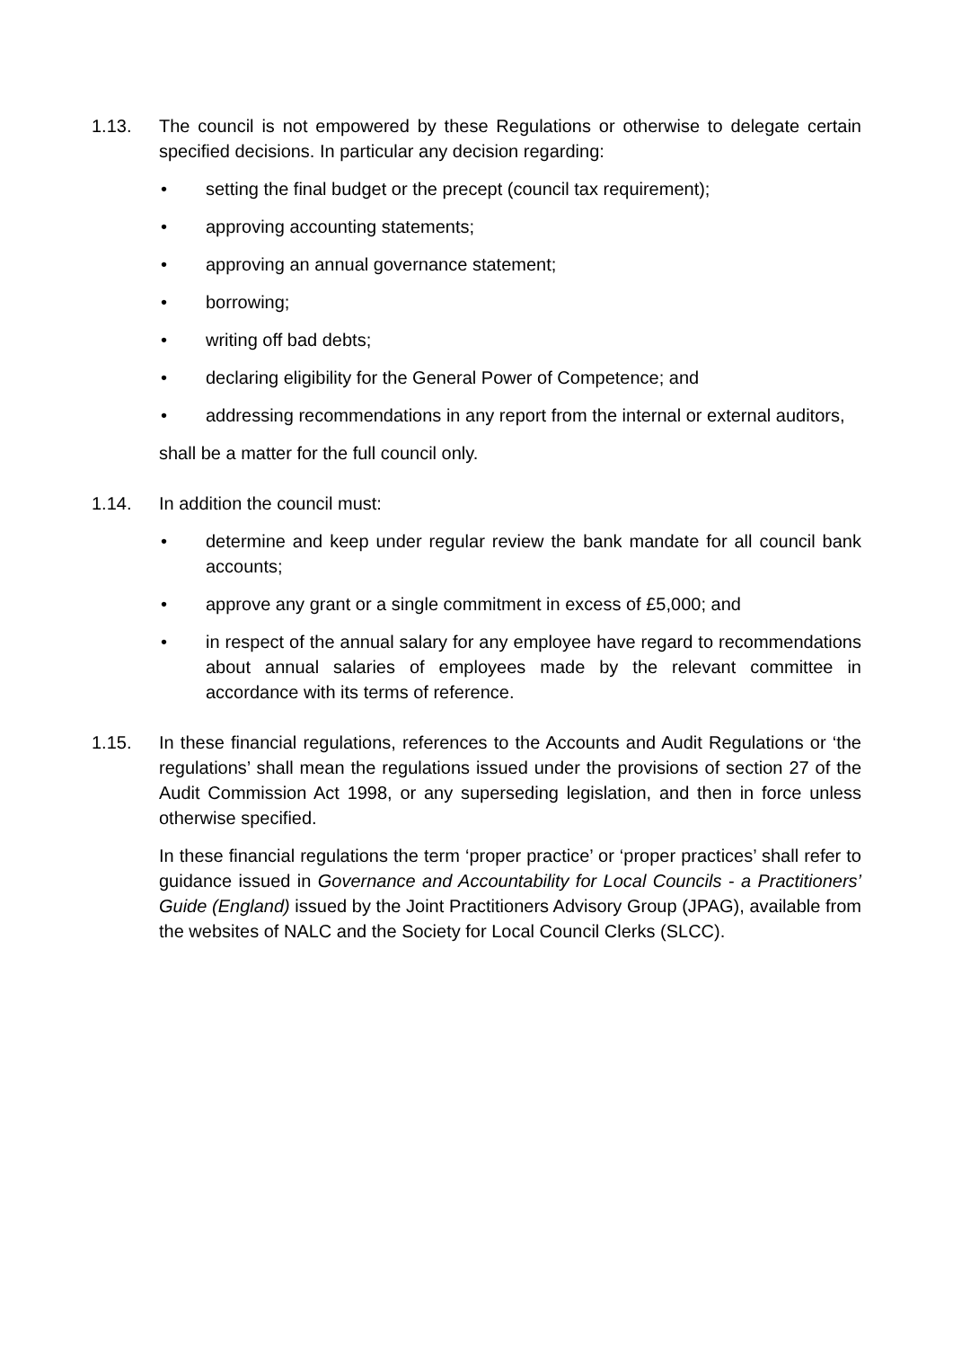1.13. The council is not empowered by these Regulations or otherwise to delegate certain specified decisions. In particular any decision regarding:
• setting the final budget or the precept (council tax requirement);
• approving accounting statements;
• approving an annual governance statement;
• borrowing;
• writing off bad debts;
• declaring eligibility for the General Power of Competence; and
• addressing recommendations in any report from the internal or external auditors,
shall be a matter for the full council only.
1.14. In addition the council must:
• determine and keep under regular review the bank mandate for all council bank accounts;
• approve any grant or a single commitment in excess of £5,000; and
• in respect of the annual salary for any employee have regard to recommendations about annual salaries of employees made by the relevant committee in accordance with its terms of reference.
1.15. In these financial regulations, references to the Accounts and Audit Regulations or ‘the regulations’ shall mean the regulations issued under the provisions of section 27 of the Audit Commission Act 1998, or any superseding legislation, and then in force unless otherwise specified.
In these financial regulations the term ‘proper practice’ or ‘proper practices’ shall refer to guidance issued in Governance and Accountability for Local Councils - a Practitioners’ Guide (England) issued by the Joint Practitioners Advisory Group (JPAG), available from the websites of NALC and the Society for Local Council Clerks (SLCC).